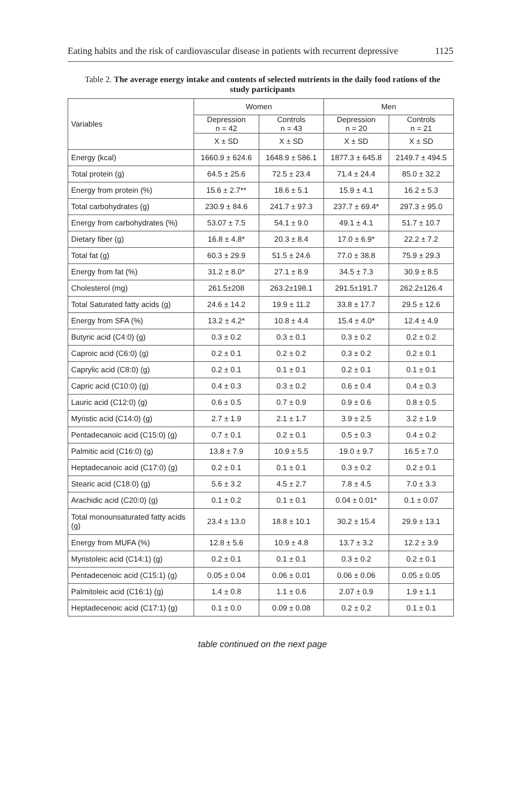Eating habits and the risk of cardiovascular disease in patients with recurrent depressive 1125
Table 2. The average energy intake and contents of selected nutrients in the daily food rations of the study participants
| Variables | Women | | Men | |
| --- | --- | --- | --- | --- |
| | Depression n = 42 | Controls n = 43 | Depression n = 20 | Controls n = 21 |
| | X ± SD | X ± SD | X ± SD | X ± SD |
| Energy (kcal) | 1660.9 ± 624.6 | 1648.9 ± 586.1 | 1877.3 ± 645.8 | 2149.7 ± 494.5 |
| Total protein (g) | 64.5 ± 25.6 | 72.5 ± 23.4 | 71.4 ± 24.4 | 85.0 ± 32.2 |
| Energy from protein (%) | 15.6 ± 2.7** | 18.6 ± 5.1 | 15.9 ± 4.1 | 16.2 ± 5.3 |
| Total carbohydrates (g) | 230.9 ± 84.6 | 241.7 ± 97.3 | 237.7 ± 69.4* | 297.3 ± 95.0 |
| Energy from carbohydrates (%) | 53.07 ± 7.5 | 54.1 ± 9.0 | 49.1 ± 4.1 | 51.7 ± 10.7 |
| Dietary fiber (g) | 16.8 ± 4.8* | 20.3 ± 8.4 | 17.0 ± 6.9* | 22.2 ± 7.2 |
| Total fat (g) | 60.3 ± 29.9 | 51.5 ± 24.6 | 77.0 ± 38.8 | 75.9 ± 29.3 |
| Energy from fat (%) | 31.2 ± 8.0* | 27.1 ± 8.9 | 34.5 ± 7.3 | 30.9 ± 8.5 |
| Cholesterol (mg) | 261.5±208 | 263.2±198.1 | 291.5±191.7 | 262.2±126.4 |
| Total Saturated fatty acids (g) | 24.6 ± 14.2 | 19.9 ± 11.2 | 33.8 ± 17.7 | 29.5 ± 12.6 |
| Energy from SFA (%) | 13.2 ± 4.2* | 10.8 ± 4.4 | 15.4 ± 4.0* | 12.4 ± 4.9 |
| Butyric acid (C4:0) (g) | 0.3 ± 0.2 | 0.3 ± 0.1 | 0.3 ± 0.2 | 0.2 ± 0.2 |
| Caproic acid (C6:0) (g) | 0.2 ± 0.1 | 0.2 ± 0.2 | 0.3 ± 0.2 | 0.2 ± 0.1 |
| Caprylic acid (C8:0) (g) | 0.2 ± 0.1 | 0.1 ± 0.1 | 0.2 ± 0.1 | 0.1 ± 0.1 |
| Capric acid (C10:0) (g) | 0.4 ± 0.3 | 0.3 ± 0.2 | 0.6 ± 0.4 | 0.4 ± 0.3 |
| Lauric acid (C12:0) (g) | 0.6 ± 0.5 | 0.7 ± 0.9 | 0.9 ± 0.6 | 0.8 ± 0.5 |
| Myristic acid (C14:0) (g) | 2.7 ± 1.9 | 2.1 ± 1.7 | 3.9 ± 2.5 | 3.2 ± 1.9 |
| Pentadecanoic acid (C15:0) (g) | 0.7 ± 0.1 | 0.2 ± 0.1 | 0.5 ± 0.3 | 0.4 ± 0.2 |
| Palmitic acid (C16:0) (g) | 13.8 ± 7.9 | 10.9 ± 5.5 | 19.0 ± 9.7 | 16.5 ± 7.0 |
| Heptadecanoic acid (C17:0) (g) | 0.2 ± 0.1 | 0.1 ± 0.1 | 0.3 ± 0.2 | 0.2 ± 0.1 |
| Stearic acid (C18:0) (g) | 5.6 ± 3.2 | 4.5 ± 2.7 | 7.8 ± 4.5 | 7.0 ± 3.3 |
| Arachidic acid (C20:0) (g) | 0.1 ± 0.2 | 0.1 ± 0.1 | 0.04 ± 0.01* | 0.1 ± 0.07 |
| Total monounsaturated fatty acids (g) | 23.4 ± 13.0 | 18.8 ± 10.1 | 30.2 ± 15.4 | 29.9 ± 13.1 |
| Energy from MUFA (%) | 12.8 ± 5.6 | 10.9 ± 4.8 | 13.7 ± 3.2 | 12.2 ± 3.9 |
| Myristoleic acid (C14:1) (g) | 0.2 ± 0.1 | 0.1 ± 0.1 | 0.3 ± 0.2 | 0.2 ± 0.1 |
| Pentadecenoic acid (C15:1) (g) | 0.05 ± 0.04 | 0.06 ± 0.01 | 0.06 ± 0.06 | 0.05 ± 0.05 |
| Palmitoleic acid (C16:1) (g) | 1.4 ± 0.8 | 1.1 ± 0.6 | 2.07 ± 0.9 | 1.9 ± 1.1 |
| Heptadecenoic acid (C17:1) (g) | 0.1 ± 0.0 | 0.09 ± 0.08 | 0.2 ± 0.2 | 0.1 ± 0.1 |
table continued on the next page